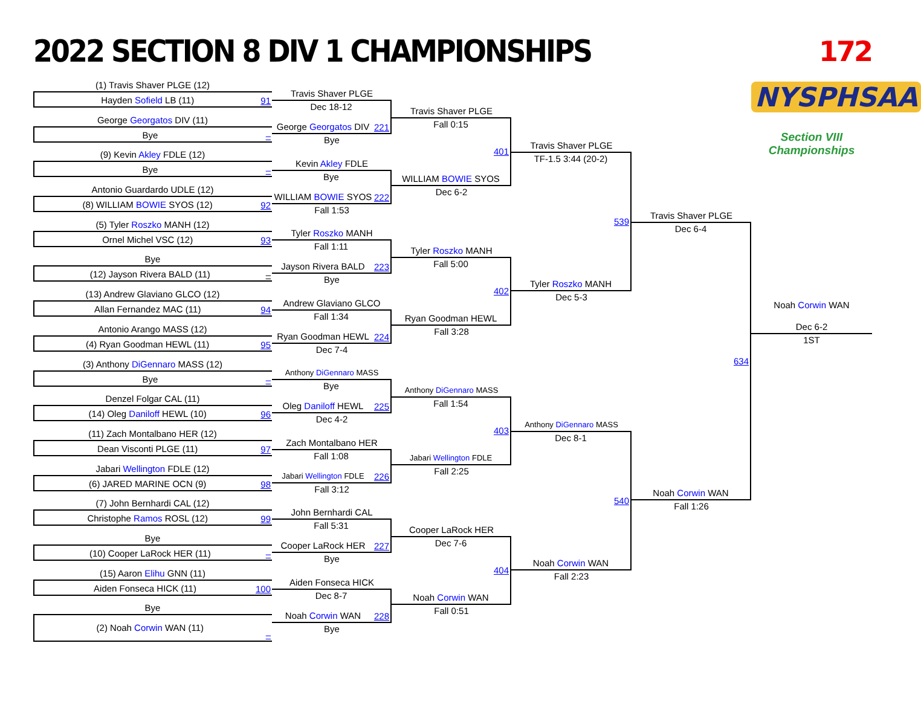2022 SECTION 8 DIV 1 CHAMPIONSHIPS
172
(1) Travis Shaver PLGE (12)
Hayden Sofield LB (11)
91
George Georgatos DIV (11)
Bye
–
(9) Kevin Akley FDLE (12)
Bye
–
Antonio Guardardo UDLE (12)
(8) WILLIAM BOWIE SYOS (12)
92
(5) Tyler Roszko MANH (12)
Ornel Michel VSC (12)
93
Bye
(12) Jayson Rivera BALD (11)
–
(13) Andrew Glaviano GLCO (12)
Allan Fernandez MAC (11)
94
Antonio Arango MASS (12)
(4) Ryan Goodman HEWL (11)
95
(3) Anthony DiGennaro MASS (12)
Bye
–
Denzel Folgar CAL (11)
(14) Oleg Daniloff HEWL (10)
96
(11) Zach Montalbano HER (12)
Dean Visconti PLGE (11)
97
Jabari Wellington FDLE (12)
(6) JARED MARINE OCN (9)
98
(7) John Bernhardi CAL (12)
Christophe Ramos ROSL (12)
99
Bye
(10) Cooper LaRock HER (11)
–
(15) Aaron Elihu GNN (11)
Aiden Fonseca HICK (11)
100
Bye
(2) Noah Corwin WAN (11)
–
Travis Shaver PLGE
Dec 18-12
George Georgatos DIV
221
Bye
Kevin Akley FDLE
Bye
WILLIAM BOWIE SYOS
222
Fall 1:53
Tyler Roszko MANH
Fall 1:11
Jayson Rivera BALD
223
Bye
Andrew Glaviano GLCO
Fall 1:34
Ryan Goodman HEWL
224
Dec 7-4
Anthony DiGennaro MASS
Bye
Oleg Daniloff HEWL
225
Dec 4-2
Zach Montalbano HER
Fall 1:08
Jabari Wellington FDLE
226
Fall 3:12
John Bernhardi CAL
Fall 5:31
Cooper LaRock HER
227
Bye
Aiden Fonseca HICK
Dec 8-7
Noah Corwin WAN
228
Bye
Travis Shaver PLGE
Fall 0:15
401
WILLIAM BOWIE SYOS
Dec 6-2
Tyler Roszko MANH
Fall 5:00
402
Ryan Goodman HEWL
Fall 3:28
Anthony DiGennaro MASS
Fall 1:54
403
Jabari Wellington FDLE
Fall 2:25
Cooper LaRock HER
Dec 7-6
404
Noah Corwin WAN
Fall 0:51
Travis Shaver PLGE
TF-1.5 3:44 (20-2)
539
Tyler Roszko MANH
Dec 5-3
Anthony DiGennaro MASS
Dec 8-1
540
Noah Corwin WAN
Fall 2:23
Travis Shaver PLGE
Dec 6-4
634
Noah Corwin WAN
Fall 1:26
NYSPHSAA
Section VIII Championships
Noah Corwin WAN
Dec 6-2
1ST